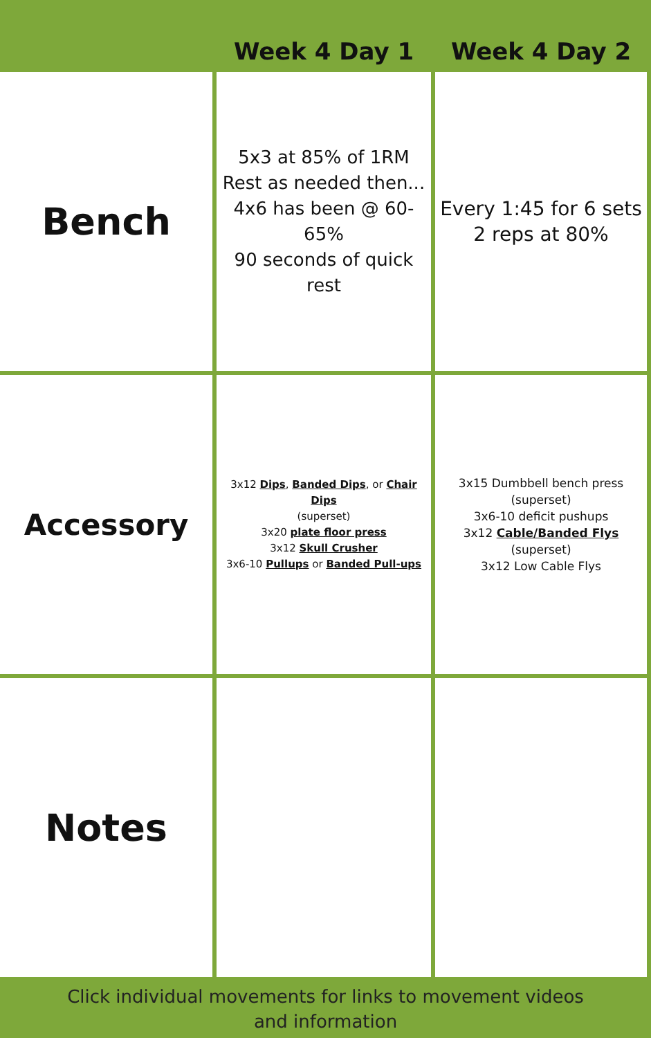| | Week 4 Day 1 | Week 4 Day 2 |
| --- | --- | --- |
| Bench | 5x3 at 85% of 1RM Rest as needed then... 4x6 has been @ 60-65% 90 seconds of quick rest | Every 1:45 for 6 sets 2 reps at 80% |
| Accessory | 3x12 Dips , Banded Dips , or Chair Dips (superset) 3x20 plate floor press 3x12 Skull Crusher 3x6-10 Pullups or Banded Pull-ups | 3x15 Dumbbell bench press (superset) 3x6-10 deficit pushups 3x12 Cable/Banded Flys (superset) 3x12 Low Cable Flys |
| Notes | | |
Click individual movements for links to movement videos
and information